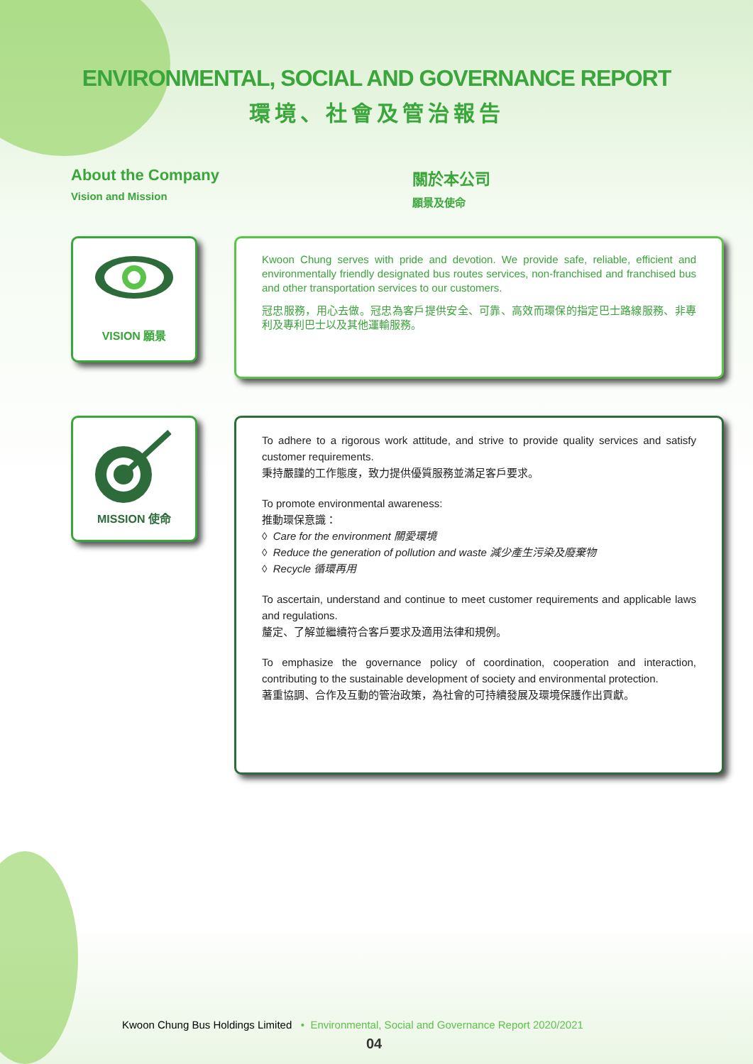ENVIRONMENTAL, SOCIAL AND GOVERNANCE REPORT
環境、社會及管治報告
About the Company
Vision and Mission
關於本公司
願景及使命
VISION 願景
Kwoon Chung serves with pride and devotion. We provide safe, reliable, efficient and environmentally friendly designated bus routes services, non-franchised and franchised bus and other transportation services to our customers.
冠忠服務，用心去做。冠忠為客戶提供安全、可靠、高效而環保的指定巴士路線服務、非專利及專利巴士以及其他運輸服務。
MISSION 使命
To adhere to a rigorous work attitude, and strive to provide quality services and satisfy customer requirements.
秉持嚴謹的工作態度，致力提供優質服務並滿足客戶要求。
To promote environmental awareness:
推動環保意識：
◊ Care for the environment 關愛環境
◊ Reduce the generation of pollution and waste 減少產生污染及廢棄物
◊ Recycle 循環再用
To ascertain, understand and continue to meet customer requirements and applicable laws and regulations.
釐定、了解並繼續符合客戶要求及適用法律和規例。
To emphasize the governance policy of coordination, cooperation and interaction, contributing to the sustainable development of society and environmental protection.
著重協調、合作及互動的管治政策，為社會的可持續發展及環境保護作出貢獻。
Kwoon Chung Bus Holdings Limited • Environmental, Social and Governance Report 2020/2021
04